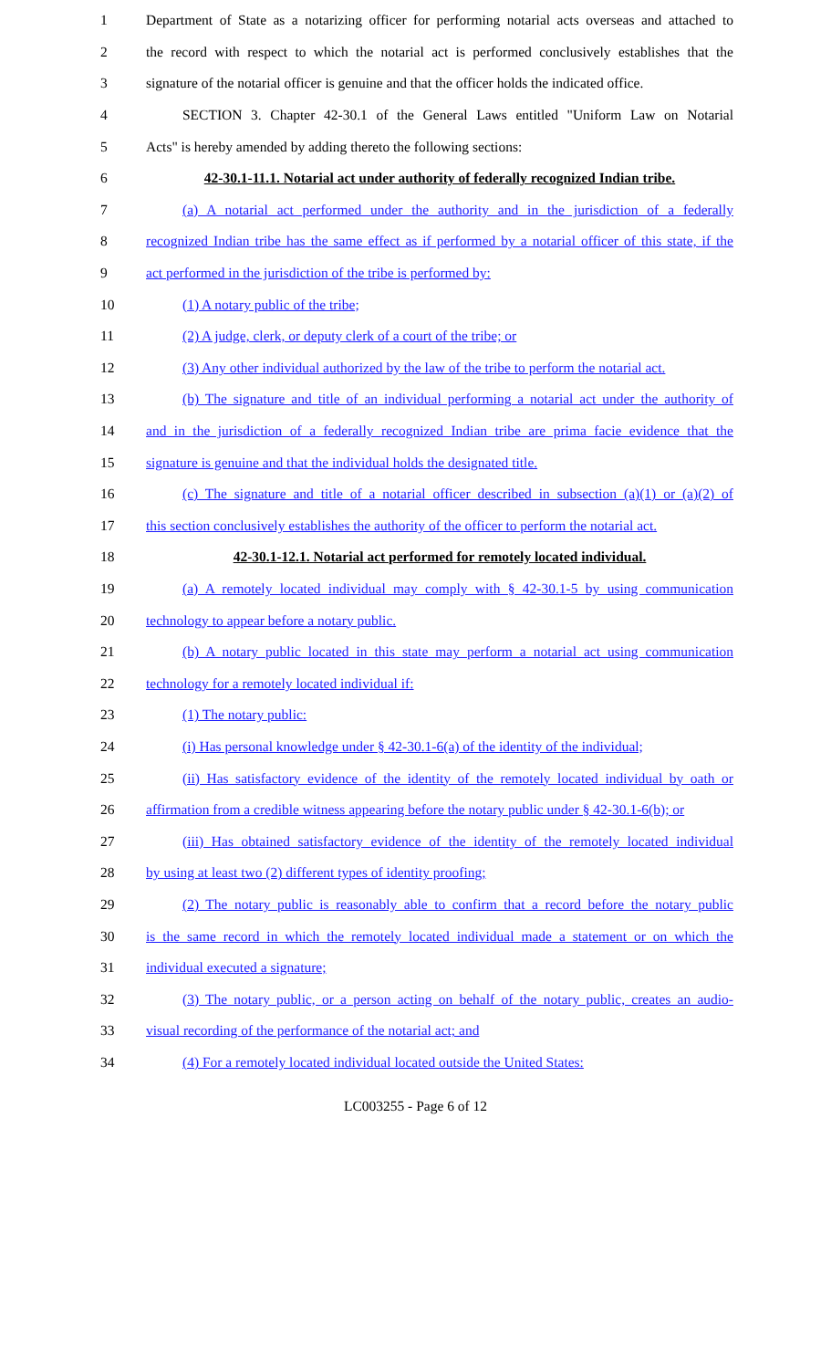1 Department of State as a notarizing officer for performing notarial acts overseas and attached to
2 the record with respect to which the notarial act is performed conclusively establishes that the
3 signature of the notarial officer is genuine and that the officer holds the indicated office.
4 SECTION 3. Chapter 42-30.1 of the General Laws entitled "Uniform Law on Notarial
5 Acts" is hereby amended by adding thereto the following sections:
6 42-30.1-11.1. Notarial act under authority of federally recognized Indian tribe.
7 (a) A notarial act performed under the authority and in the jurisdiction of a federally
8 recognized Indian tribe has the same effect as if performed by a notarial officer of this state, if the
9 act performed in the jurisdiction of the tribe is performed by:
10 (1) A notary public of the tribe;
11 (2) A judge, clerk, or deputy clerk of a court of the tribe; or
12 (3) Any other individual authorized by the law of the tribe to perform the notarial act.
13 (b) The signature and title of an individual performing a notarial act under the authority of
14 and in the jurisdiction of a federally recognized Indian tribe are prima facie evidence that the
15 signature is genuine and that the individual holds the designated title.
16 (c) The signature and title of a notarial officer described in subsection (a)(1) or (a)(2) of
17 this section conclusively establishes the authority of the officer to perform the notarial act.
18 42-30.1-12.1. Notarial act performed for remotely located individual.
19 (a) A remotely located individual may comply with § 42-30.1-5 by using communication
20 technology to appear before a notary public.
21 (b) A notary public located in this state may perform a notarial act using communication
22 technology for a remotely located individual if:
23 (1) The notary public:
24 (i) Has personal knowledge under § 42-30.1-6(a) of the identity of the individual;
25 (ii) Has satisfactory evidence of the identity of the remotely located individual by oath or
26 affirmation from a credible witness appearing before the notary public under § 42-30.1-6(b); or
27 (iii) Has obtained satisfactory evidence of the identity of the remotely located individual
28 by using at least two (2) different types of identity proofing;
29 (2) The notary public is reasonably able to confirm that a record before the notary public
30 is the same record in which the remotely located individual made a statement or on which the
31 individual executed a signature;
32 (3) The notary public, or a person acting on behalf of the notary public, creates an audio-
33 visual recording of the performance of the notarial act; and
34 (4) For a remotely located individual located outside the United States:
LC003255 - Page 6 of 12